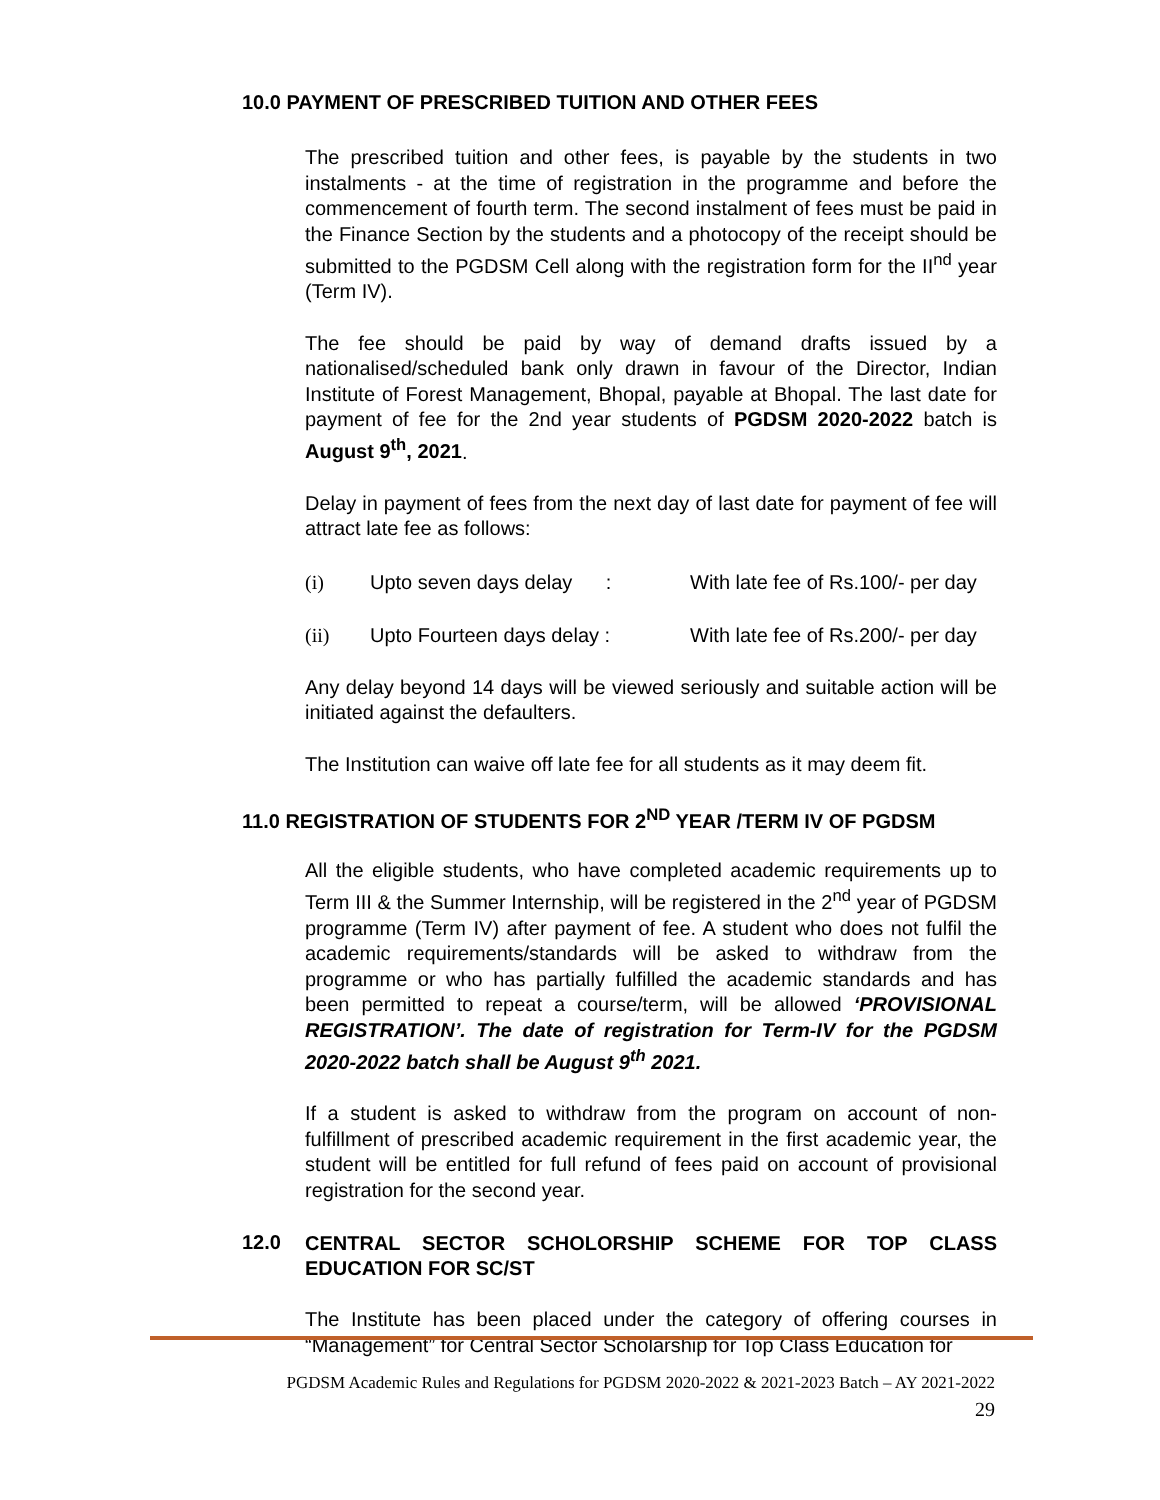10.0 PAYMENT OF PRESCRIBED TUITION AND OTHER FEES
The prescribed tuition and other fees, is payable by the students in two instalments - at the time of registration in the programme and before the commencement of fourth term. The second instalment of fees must be paid in the Finance Section by the students and a photocopy of the receipt should be submitted to the PGDSM Cell along with the registration form for the II<sup>nd</sup> year (Term IV).
The fee should be paid by way of demand drafts issued by a nationalised/scheduled bank only drawn in favour of the Director, Indian Institute of Forest Management, Bhopal, payable at Bhopal. The last date for payment of fee for the 2nd year students of PGDSM 2020-2022 batch is August 9<sup>th</sup>, 2021.
Delay in payment of fees from the next day of last date for payment of fee will attract late fee as follows:
(i) Upto seven days delay : With late fee of Rs.100/- per day
(ii) Upto Fourteen days delay : With late fee of Rs.200/- per day
Any delay beyond 14 days will be viewed seriously and suitable action will be initiated against the defaulters.
The Institution can waive off late fee for all students as it may deem fit.
11.0 REGISTRATION OF STUDENTS FOR 2<sup>ND</sup> YEAR /TERM IV OF PGDSM
All the eligible students, who have completed academic requirements up to Term III & the Summer Internship, will be registered in the 2<sup>nd</sup> year of PGDSM programme (Term IV) after payment of fee. A student who does not fulfil the academic requirements/standards will be asked to withdraw from the programme or who has partially fulfilled the academic standards and has been permitted to repeat a course/term, will be allowed ‘PROVISIONAL REGISTRATION’. The date of registration for Term-IV for the PGDSM 2020-2022 batch shall be August 9<sup>th</sup> 2021.
If a student is asked to withdraw from the program on account of non-fulfillment of prescribed academic requirement in the first academic year, the student will be entitled for full refund of fees paid on account of provisional registration for the second year.
12.0
CENTRAL SECTOR SCHOLORSHIP SCHEME FOR TOP CLASS EDUCATION FOR SC/ST
The Institute has been placed under the category of offering courses in “Management” for Central Sector Scholarship for Top Class Education for
PGDSM Academic Rules and Regulations for PGDSM 2020-2022 & 2021-2023 Batch – AY 2021-2022
29